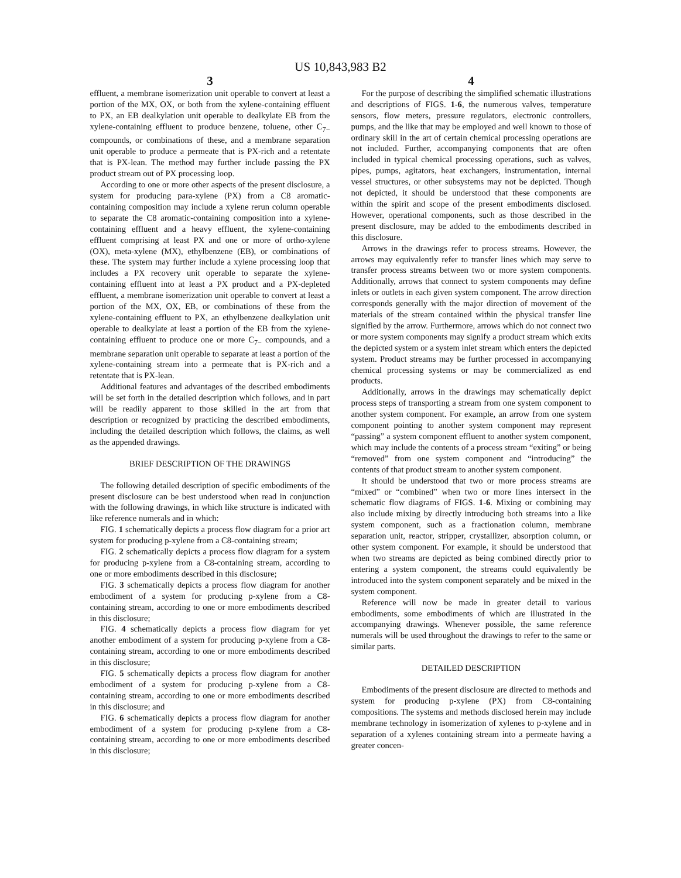US 10,843,983 B2
3
effluent, a membrane isomerization unit operable to convert at least a portion of the MX, OX, or both from the xylene-containing effluent to PX, an EB dealkylation unit operable to dealkylate EB from the xylene-containing effluent to produce benzene, toluene, other C<sub>7−</sub> compounds, or combinations of these, and a membrane separation unit operable to produce a permeate that is PX-rich and a retentate that is PX-lean. The method may further include passing the PX product stream out of PX processing loop.
According to one or more other aspects of the present disclosure, a system for producing para-xylene (PX) from a C8 aromatic-containing composition may include a xylene rerun column operable to separate the C8 aromatic-containing composition into a xylene-containing effluent and a heavy effluent, the xylene-containing effluent comprising at least PX and one or more of ortho-xylene (OX), meta-xylene (MX), ethylbenzene (EB), or combinations of these. The system may further include a xylene processing loop that includes a PX recovery unit operable to separate the xylene-containing effluent into at least a PX product and a PX-depleted effluent, a membrane isomerization unit operable to convert at least a portion of the MX, OX, EB, or combinations of these from the xylene-containing effluent to PX, an ethylbenzene dealkylation unit operable to dealkylate at least a portion of the EB from the xylene-containing effluent to produce one or more C<sub>7−</sub> compounds, and a membrane separation unit operable to separate at least a portion of the xylene-containing stream into a permeate that is PX-rich and a retentate that is PX-lean.
Additional features and advantages of the described embodiments will be set forth in the detailed description which follows, and in part will be readily apparent to those skilled in the art from that description or recognized by practicing the described embodiments, including the detailed description which follows, the claims, as well as the appended drawings.
BRIEF DESCRIPTION OF THE DRAWINGS
The following detailed description of specific embodiments of the present disclosure can be best understood when read in conjunction with the following drawings, in which like structure is indicated with like reference numerals and in which:
FIG. 1 schematically depicts a process flow diagram for a prior art system for producing p-xylene from a C8-containing stream;
FIG. 2 schematically depicts a process flow diagram for a system for producing p-xylene from a C8-containing stream, according to one or more embodiments described in this disclosure;
FIG. 3 schematically depicts a process flow diagram for another embodiment of a system for producing p-xylene from a C8-containing stream, according to one or more embodiments described in this disclosure;
FIG. 4 schematically depicts a process flow diagram for yet another embodiment of a system for producing p-xylene from a C8-containing stream, according to one or more embodiments described in this disclosure;
FIG. 5 schematically depicts a process flow diagram for another embodiment of a system for producing p-xylene from a C8-containing stream, according to one or more embodiments described in this disclosure; and
FIG. 6 schematically depicts a process flow diagram for another embodiment of a system for producing p-xylene from a C8-containing stream, according to one or more embodiments described in this disclosure;
4
For the purpose of describing the simplified schematic illustrations and descriptions of FIGS. 1-6, the numerous valves, temperature sensors, flow meters, pressure regulators, electronic controllers, pumps, and the like that may be employed and well known to those of ordinary skill in the art of certain chemical processing operations are not included. Further, accompanying components that are often included in typical chemical processing operations, such as valves, pipes, pumps, agitators, heat exchangers, instrumentation, internal vessel structures, or other subsystems may not be depicted. Though not depicted, it should be understood that these components are within the spirit and scope of the present embodiments disclosed. However, operational components, such as those described in the present disclosure, may be added to the embodiments described in this disclosure.
Arrows in the drawings refer to process streams. However, the arrows may equivalently refer to transfer lines which may serve to transfer process streams between two or more system components. Additionally, arrows that connect to system components may define inlets or outlets in each given system component. The arrow direction corresponds generally with the major direction of movement of the materials of the stream contained within the physical transfer line signified by the arrow. Furthermore, arrows which do not connect two or more system components may signify a product stream which exits the depicted system or a system inlet stream which enters the depicted system. Product streams may be further processed in accompanying chemical processing systems or may be commercialized as end products.
Additionally, arrows in the drawings may schematically depict process steps of transporting a stream from one system component to another system component. For example, an arrow from one system component pointing to another system component may represent “passing” a system component effluent to another system component, which may include the contents of a process stream “exiting” or being “removed” from one system component and “introducing” the contents of that product stream to another system component.
It should be understood that two or more process streams are “mixed” or “combined” when two or more lines intersect in the schematic flow diagrams of FIGS. 1-6. Mixing or combining may also include mixing by directly introducing both streams into a like system component, such as a fractionation column, membrane separation unit, reactor, stripper, crystallizer, absorption column, or other system component. For example, it should be understood that when two streams are depicted as being combined directly prior to entering a system component, the streams could equivalently be introduced into the system component separately and be mixed in the system component.
Reference will now be made in greater detail to various embodiments, some embodiments of which are illustrated in the accompanying drawings. Whenever possible, the same reference numerals will be used throughout the drawings to refer to the same or similar parts.
DETAILED DESCRIPTION
Embodiments of the present disclosure are directed to methods and system for producing p-xylene (PX) from C8-containing compositions. The systems and methods disclosed herein may include membrane technology in isomerization of xylenes to p-xylene and in separation of a xylenes containing stream into a permeate having a greater concen-